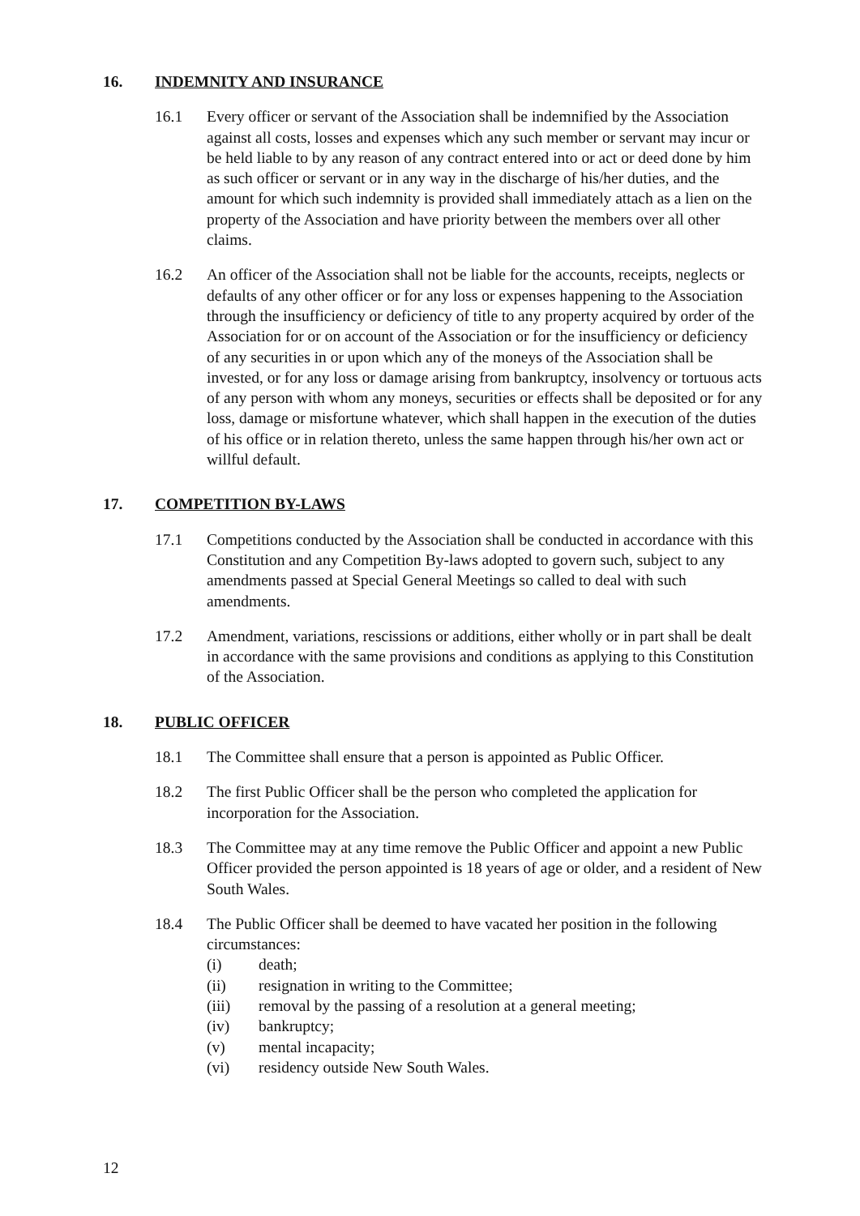16. INDEMNITY AND INSURANCE
16.1 Every officer or servant of the Association shall be indemnified by the Association against all costs, losses and expenses which any such member or servant may incur or be held liable to by any reason of any contract entered into or act or deed done by him as such officer or servant or in any way in the discharge of his/her duties, and the amount for which such indemnity is provided shall immediately attach as a lien on the property of the Association and have priority between the members over all other claims.
16.2 An officer of the Association shall not be liable for the accounts, receipts, neglects or defaults of any other officer or for any loss or expenses happening to the Association through the insufficiency or deficiency of title to any property acquired by order of the Association for or on account of the Association or for the insufficiency or deficiency of any securities in or upon which any of the moneys of the Association shall be invested, or for any loss or damage arising from bankruptcy, insolvency or tortuous acts of any person with whom any moneys, securities or effects shall be deposited or for any loss, damage or misfortune whatever, which shall happen in the execution of the duties of his office or in relation thereto, unless the same happen through his/her own act or willful default.
17. COMPETITION BY-LAWS
17.1 Competitions conducted by the Association shall be conducted in accordance with this Constitution and any Competition By-laws adopted to govern such, subject to any amendments passed at Special General Meetings so called to deal with such amendments.
17.2 Amendment, variations, rescissions or additions, either wholly or in part shall be dealt in accordance with the same provisions and conditions as applying to this Constitution of the Association.
18. PUBLIC OFFICER
18.1 The Committee shall ensure that a person is appointed as Public Officer.
18.2 The first Public Officer shall be the person who completed the application for incorporation for the Association.
18.3 The Committee may at any time remove the Public Officer and appoint a new Public Officer provided the person appointed is 18 years of age or older, and a resident of New South Wales.
18.4 The Public Officer shall be deemed to have vacated her position in the following circumstances:
(i) death;
(ii) resignation in writing to the Committee;
(iii) removal by the passing of a resolution at a general meeting;
(iv) bankruptcy;
(v) mental incapacity;
(vi) residency outside New South Wales.
12